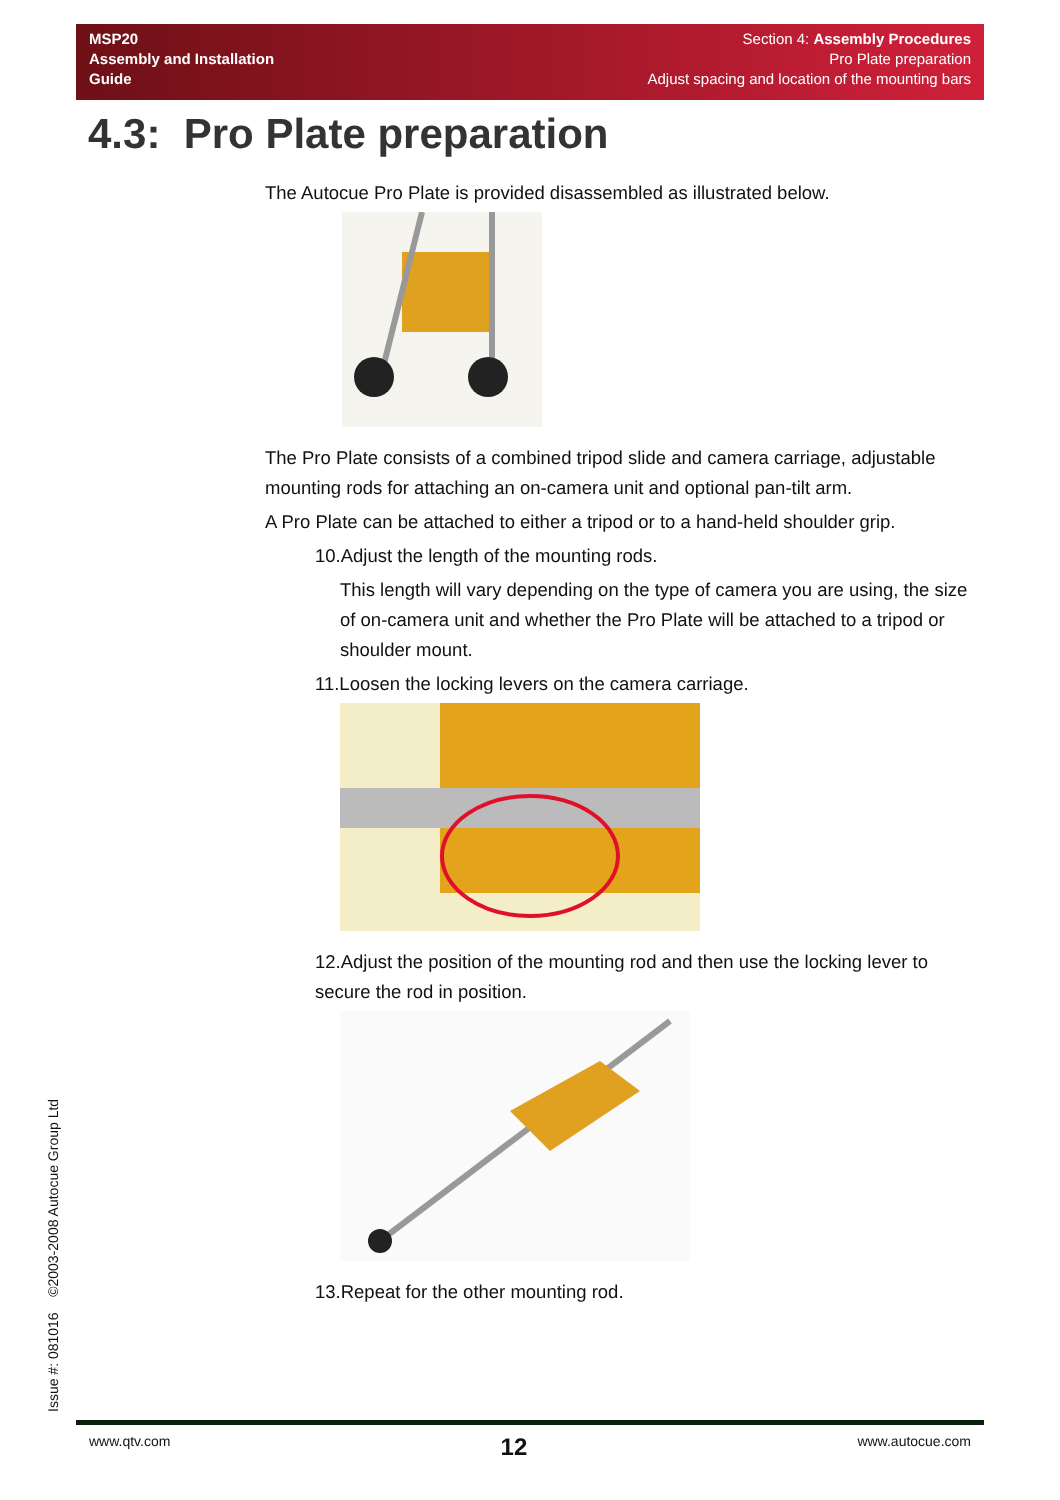MSP20
Assembly and Installation
Guide
Section 4: Assembly Procedures
Pro Plate preparation
Adjust spacing and location of the mounting bars
4.3: Pro Plate preparation
The Autocue Pro Plate is provided disassembled as illustrated below.
The Pro Plate consists of a combined tripod slide and camera carriage, adjustable mounting rods for attaching an on-camera unit and optional pan-tilt arm.
A Pro Plate can be attached to either a tripod or to a hand-held shoulder grip.
10.Adjust the length of the mounting rods.
This length will vary depending on the type of camera you are using, the size of on-camera unit and whether the Pro Plate will be attached to a tripod or shoulder mount.
11.Loosen the locking levers on the camera carriage.
12.Adjust the position of the mounting rod and then use the locking lever to secure the rod in position.
13.Repeat for the other mounting rod.
Issue #: 081016 ©2003-2008 Autocue Group Ltd www.qtv.com 12 www.autocue.com